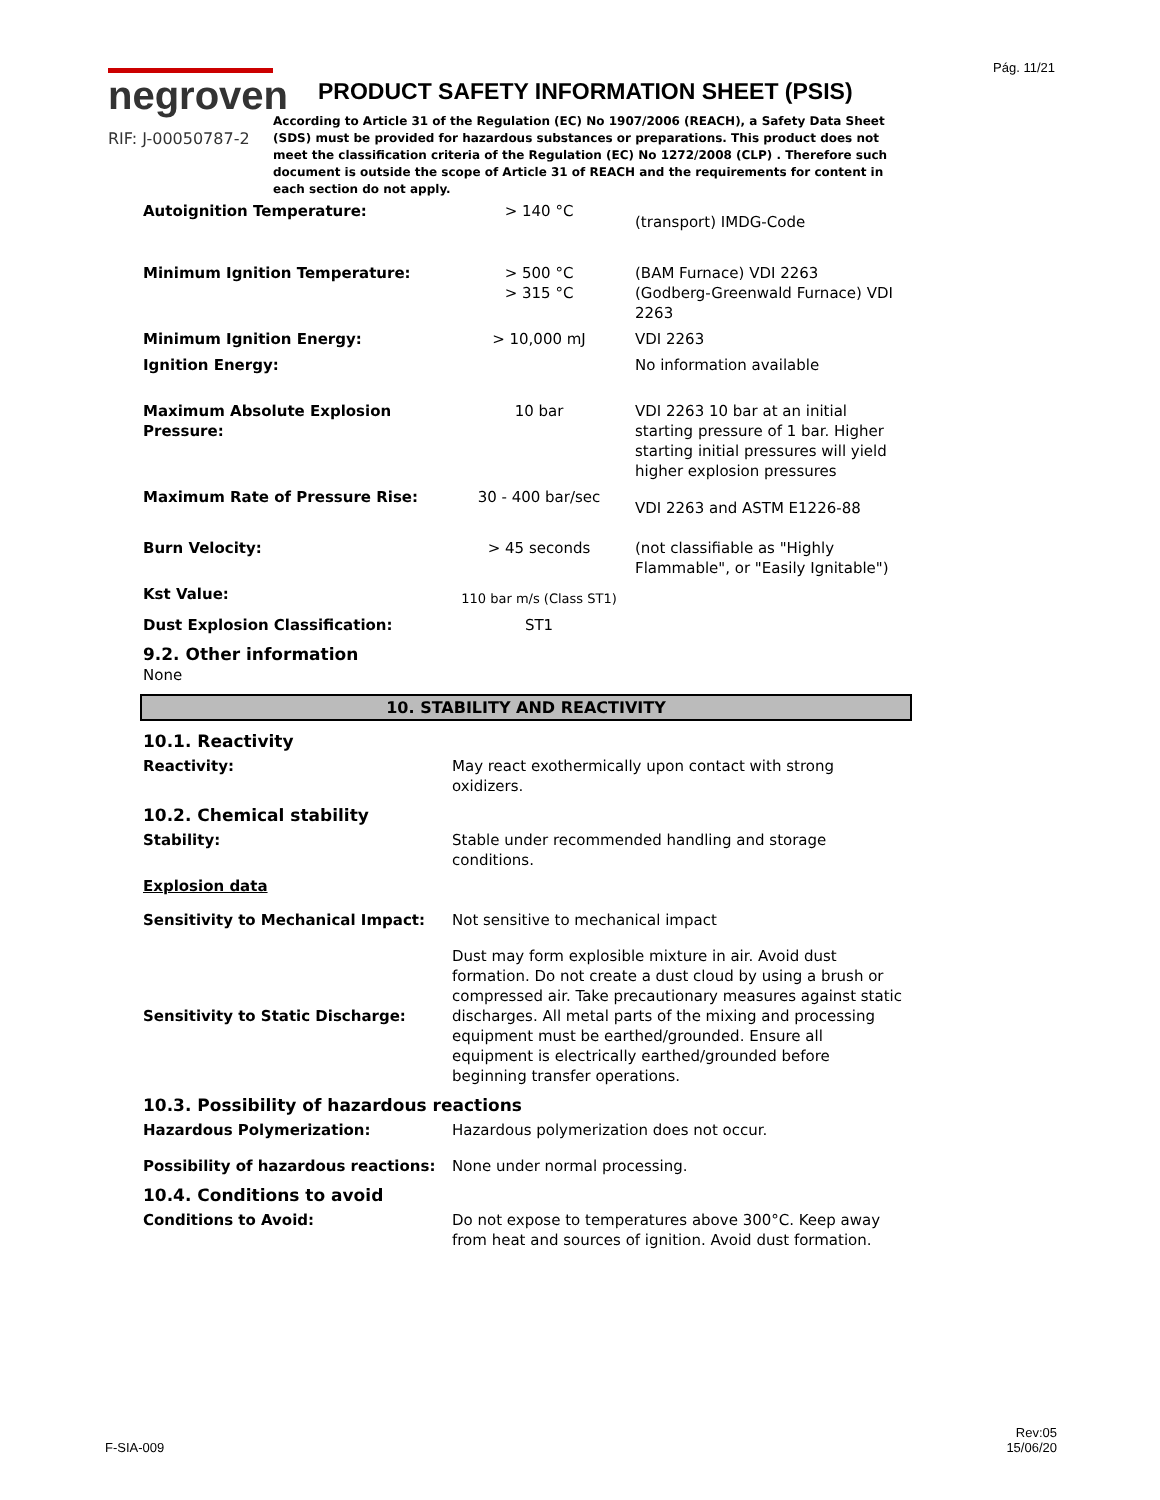Pág. 11/21
negroven
RIF: J-00050787-2
PRODUCT SAFETY INFORMATION SHEET (PSIS)
According to Article 31 of the Regulation (EC) No 1907/2006 (REACH), a Safety Data Sheet (SDS) must be provided for hazardous substances or preparations. This product does not meet the classification criteria of the Regulation (EC) No 1272/2008 (CLP) . Therefore such document is outside the scope of Article 31 of REACH and the requirements for content in each section do not apply.
| Autoignition Temperature: | > 140 °C | (transport) IMDG-Code |
| Minimum Ignition Temperature: | > 500 °C > 315 °C | (BAM Furnace) VDI 2263 (Godberg-Greenwald Furnace) VDI 2263 |
| Minimum Ignition Energy: | > 10,000 mJ | VDI 2263 |
| Ignition Energy: | | No information available |
| Maximum Absolute Explosion Pressure: | 10 bar | VDI 2263 10 bar at an initial starting pressure of 1 bar. Higher starting initial pressures will yield higher explosion pressures |
| Maximum Rate of Pressure Rise: | 30 - 400 bar/sec | VDI 2263 and ASTM E1226-88 |
| Burn Velocity: | > 45 seconds | (not classifiable as "Highly Flammable", or "Easily Ignitable") |
| Kst Value: | 110 bar m/s (Class ST1) | |
| Dust Explosion Classification: | ST1 | |
9.2. Other information
None
10. STABILITY AND REACTIVITY
10.1. Reactivity
| Reactivity: | May react exothermically upon contact with strong oxidizers. |
10.2. Chemical stability
| Stability: | Stable under recommended handling and storage conditions. |
| Explosion data | |
| Sensitivity to Mechanical Impact: | Not sensitive to mechanical impact |
| Sensitivity to Static Discharge: | Dust may form explosible mixture in air. Avoid dust formation. Do not create a dust cloud by using a brush or compressed air. Take precautionary measures against static discharges. All metal parts of the mixing and processing equipment must be earthed/grounded. Ensure all equipment is electrically earthed/grounded before beginning transfer operations. |
10.3. Possibility of hazardous reactions
| Hazardous Polymerization: | Hazardous polymerization does not occur. |
| Possibility of hazardous reactions: | None under normal processing. |
10.4. Conditions to avoid
| Conditions to Avoid: | Do not expose to temperatures above 300°C. Keep away from heat and sources of ignition. Avoid dust formation. |
F-SIA-009
Rev:05
15/06/20